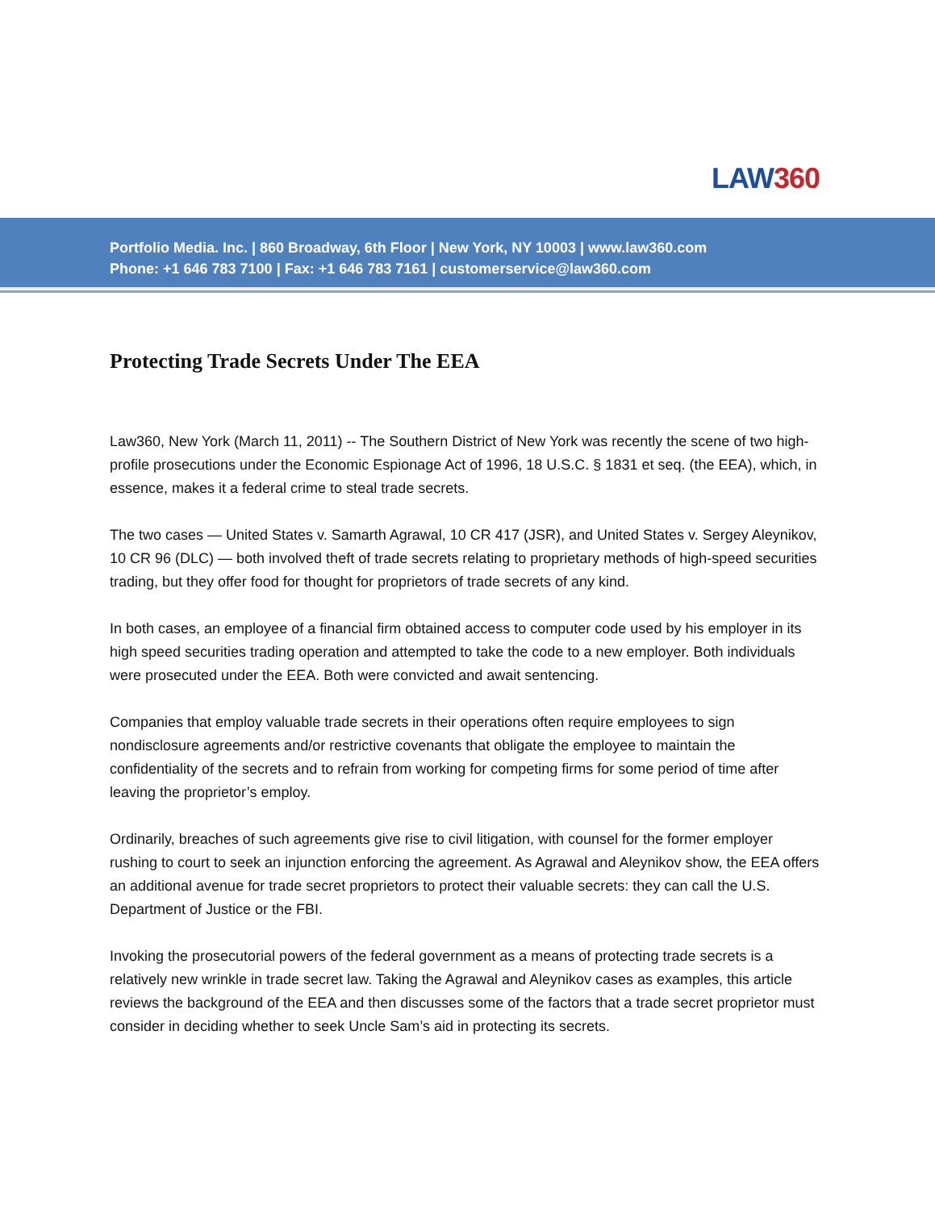LAW360
Portfolio Media. Inc. | 860 Broadway, 6th Floor | New York, NY 10003 | www.law360.com
Phone: +1 646 783 7100 | Fax: +1 646 783 7161 | customerservice@law360.com
Protecting Trade Secrets Under The EEA
Law360, New York (March 11, 2011) -- The Southern District of New York was recently the scene of two high-profile prosecutions under the Economic Espionage Act of 1996, 18 U.S.C. § 1831 et seq. (the EEA), which, in essence, makes it a federal crime to steal trade secrets.
The two cases — United States v. Samarth Agrawal, 10 CR 417 (JSR), and United States v. Sergey Aleynikov, 10 CR 96 (DLC) — both involved theft of trade secrets relating to proprietary methods of high-speed securities trading, but they offer food for thought for proprietors of trade secrets of any kind.
In both cases, an employee of a financial firm obtained access to computer code used by his employer in its high speed securities trading operation and attempted to take the code to a new employer. Both individuals were prosecuted under the EEA. Both were convicted and await sentencing.
Companies that employ valuable trade secrets in their operations often require employees to sign nondisclosure agreements and/or restrictive covenants that obligate the employee to maintain the confidentiality of the secrets and to refrain from working for competing firms for some period of time after leaving the proprietor’s employ.
Ordinarily, breaches of such agreements give rise to civil litigation, with counsel for the former employer rushing to court to seek an injunction enforcing the agreement. As Agrawal and Aleynikov show, the EEA offers an additional avenue for trade secret proprietors to protect their valuable secrets: they can call the U.S. Department of Justice or the FBI.
Invoking the prosecutorial powers of the federal government as a means of protecting trade secrets is a relatively new wrinkle in trade secret law. Taking the Agrawal and Aleynikov cases as examples, this article reviews the background of the EEA and then discusses some of the factors that a trade secret proprietor must consider in deciding whether to seek Uncle Sam’s aid in protecting its secrets.